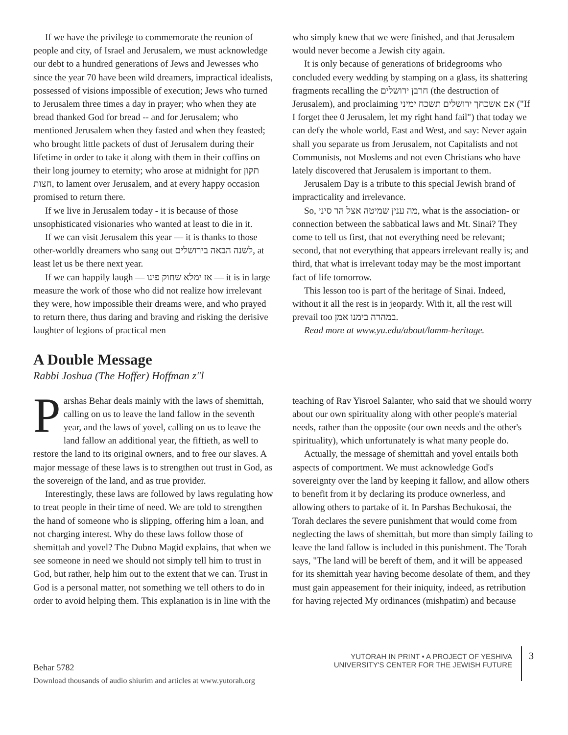If we have the privilege to commemorate the reunion of people and city, of Israel and Jerusalem, we must acknowledge our debt to a hundred generations of Jews and Jewesses who since the year 70 have been wild dreamers, impractical idealists, possessed of visions impossible of execution; Jews who turned to Jerusalem three times a day in prayer; who when they ate bread thanked God for bread -- and for Jerusalem; who mentioned Jerusalem when they fasted and when they feasted; who brought little packets of dust of Jerusalem during their lifetime in order to take it along with them in their coffins on their long journey to eternity; who arose at midnight for תקון חצות, to lament over Jerusalem, and at every happy occasion promised to return there.
If we live in Jerusalem today - it is because of those unsophisticated visionaries who wanted at least to die in it.
If we can visit Jerusalem this year — it is thanks to those other-worldly dreamers who sang out לשנה הבאה בירושלים, at least let us be there next year.
If we can happily laugh — אז ימלא שחוק פינו — it is in large measure the work of those who did not realize how irrelevant they were, how impossible their dreams were, and who prayed to return there, thus daring and braving and risking the derisive laughter of legions of practical men
who simply knew that we were finished, and that Jerusalem would never become a Jewish city again.
It is only because of generations of bridegrooms who concluded every wedding by stamping on a glass, its shattering fragments recalling the חרבן ירושלים (the destruction of Jerusalem), and proclaiming אם אשכחך ירושלים תשכח ימיני ("If I forget thee 0 Jerusalem, let my right hand fail") that today we can defy the whole world, East and West, and say: Never again shall you separate us from Jerusalem, not Capitalists and not Communists, not Moslems and not even Christians who have lately discovered that Jerusalem is important to them.
Jerusalem Day is a tribute to this special Jewish brand of impracticality and irrelevance.
So, מה ענין שמיטה אצל הר סיני, what is the association- or connection between the sabbatical laws and Mt. Sinai? They come to tell us first, that not everything need be relevant; second, that not everything that appears irrelevant really is; and third, that what is irrelevant today may be the most important fact of life tomorrow.
This lesson too is part of the heritage of Sinai. Indeed, without it all the rest is in jeopardy. With it, all the rest will prevail too במהרה בימנו אמן.
Read more at www.yu.edu/about/lamm-heritage.
A Double Message
Rabbi Joshua (The Hoffer) Hoffman z"l
Parshas Behar deals mainly with the laws of shemittah, calling on us to leave the land fallow in the seventh year, and the laws of yovel, calling on us to leave the land fallow an additional year, the fiftieth, as well to restore the land to its original owners, and to free our slaves. A major message of these laws is to strengthen out trust in God, as the sovereign of the land, and as true provider.
Interestingly, these laws are followed by laws regulating how to treat people in their time of need. We are told to strengthen the hand of someone who is slipping, offering him a loan, and not charging interest. Why do these laws follow those of shemittah and yovel? The Dubno Magid explains, that when we see someone in need we should not simply tell him to trust in God, but rather, help him out to the extent that we can. Trust in God is a personal matter, not something we tell others to do in order to avoid helping them. This explanation is in line with the
teaching of Rav Yisroel Salanter, who said that we should worry about our own spirituality along with other people's material needs, rather than the opposite (our own needs and the other's spirituality), which unfortunately is what many people do.
Actually, the message of shemittah and yovel entails both aspects of comportment. We must acknowledge God's sovereignty over the land by keeping it fallow, and allow others to benefit from it by declaring its produce ownerless, and allowing others to partake of it. In Parshas Bechukosai, the Torah declares the severe punishment that would come from neglecting the laws of shemittah, but more than simply failing to leave the land fallow is included in this punishment. The Torah says, "The land will be bereft of them, and it will be appeased for its shemittah year having become desolate of them, and they must gain appeasement for their iniquity, indeed, as retribution for having rejected My ordinances (mishpatim) and because
Behar 5782
Download thousands of audio shiurim and articles at www.yutorah.org
YUTORAH IN PRINT • A PROJECT OF YESHIVA
UNIVERSITY'S CENTER FOR THE JEWISH FUTURE
3